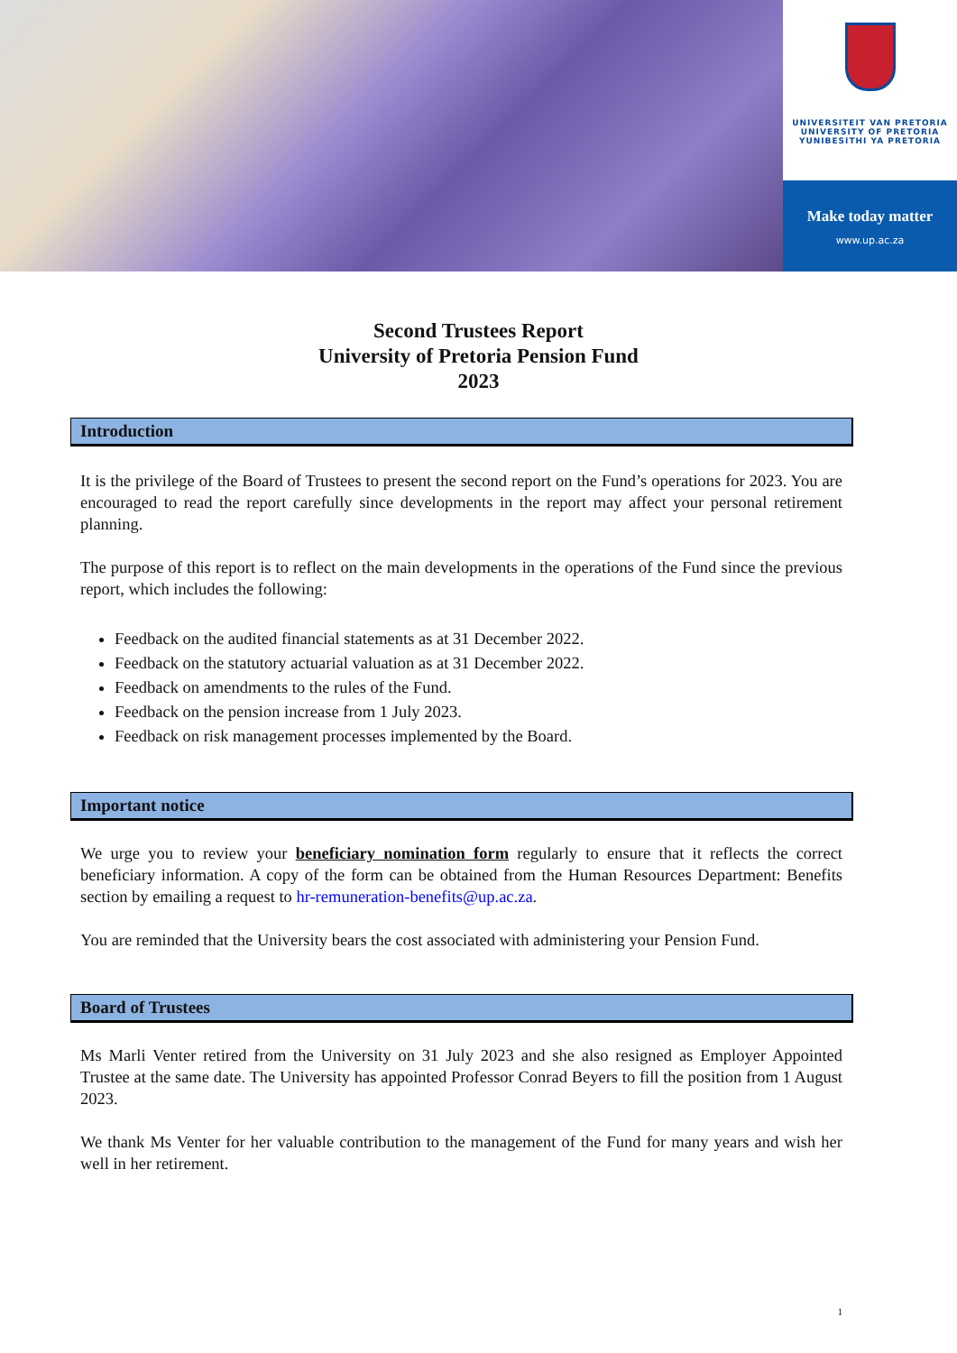UNIVERSITEIT VAN PRETORIA
UNIVERSITY OF PRETORIA
YUNIBESITHI YA PRETORIA
Make today matter
www.up.ac.za
Second Trustees Report
University of Pretoria Pension Fund
2023
Introduction
It is the privilege of the Board of Trustees to present the second report on the Fund’s operations for 2023. You are encouraged to read the report carefully since developments in the report may affect your personal retirement planning.
The purpose of this report is to reflect on the main developments in the operations of the Fund since the previous report, which includes the following:
Feedback on the audited financial statements as at 31 December 2022.
Feedback on the statutory actuarial valuation as at 31 December 2022.
Feedback on amendments to the rules of the Fund.
Feedback on the pension increase from 1 July 2023.
Feedback on risk management processes implemented by the Board.
Important notice
We urge you to review your beneficiary nomination form regularly to ensure that it reflects the correct beneficiary information. A copy of the form can be obtained from the Human Resources Department: Benefits section by emailing a request to hr-remuneration-benefits@up.ac.za.
You are reminded that the University bears the cost associated with administering your Pension Fund.
Board of Trustees
Ms Marli Venter retired from the University on 31 July 2023 and she also resigned as Employer Appointed Trustee at the same date. The University has appointed Professor Conrad Beyers to fill the position from 1 August 2023.
We thank Ms Venter for her valuable contribution to the management of the Fund for many years and wish her well in her retirement.
1